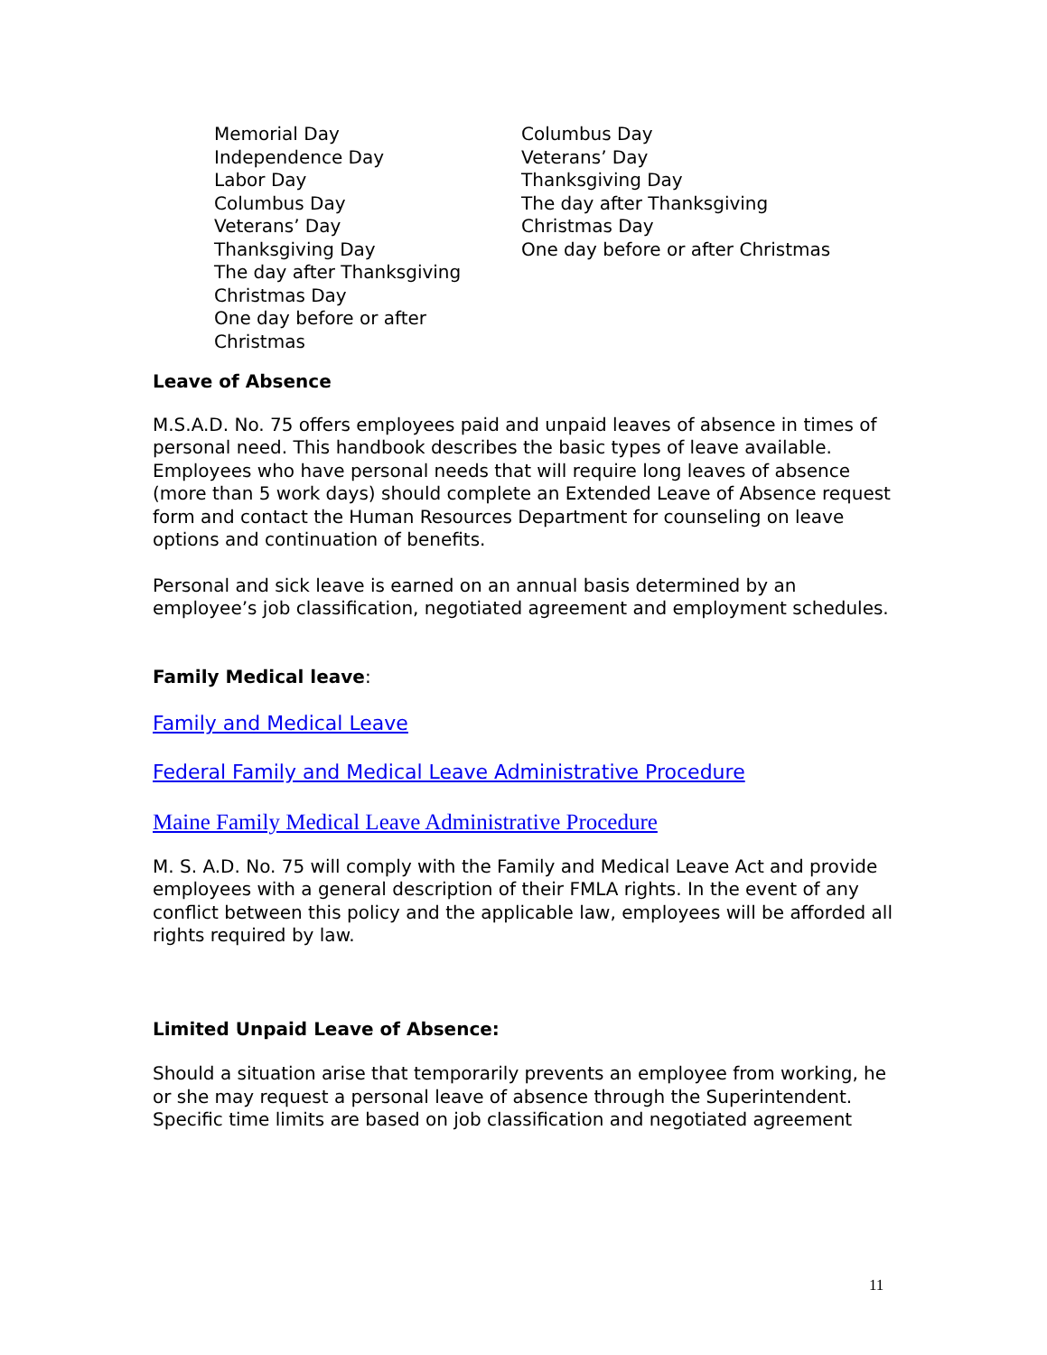Memorial Day
Independence Day
Labor Day
Columbus Day
Veterans’ Day
Thanksgiving Day
The day after Thanksgiving
Christmas Day
One day before or after Christmas
Columbus Day
Veterans’ Day
Thanksgiving Day
The day after Thanksgiving
Christmas Day
One day before or after Christmas
Leave of Absence
M.S.A.D. No. 75 offers employees paid and unpaid leaves of absence in times of personal need. This handbook describes the basic types of leave available. Employees who have personal needs that will require long leaves of absence (more than 5 work days) should complete an Extended Leave of Absence request form and contact the Human Resources Department for counseling on leave options and continuation of benefits.
Personal and sick leave is earned on an annual basis determined by an employee’s job classification, negotiated agreement and employment schedules.
Family Medical leave:
Family and Medical Leave
Federal Family and Medical Leave Administrative Procedure
Maine Family Medical Leave Administrative Procedure
M. S. A.D. No. 75 will comply with the Family and Medical Leave Act and provide employees with a general description of their FMLA rights. In the event of any conflict between this policy and the applicable law, employees will be afforded all rights required by law.
Limited Unpaid Leave of Absence:
Should a situation arise that temporarily prevents an employee from working, he or she may request a personal leave of absence through the Superintendent. Specific time limits are based on job classification and negotiated agreement
11